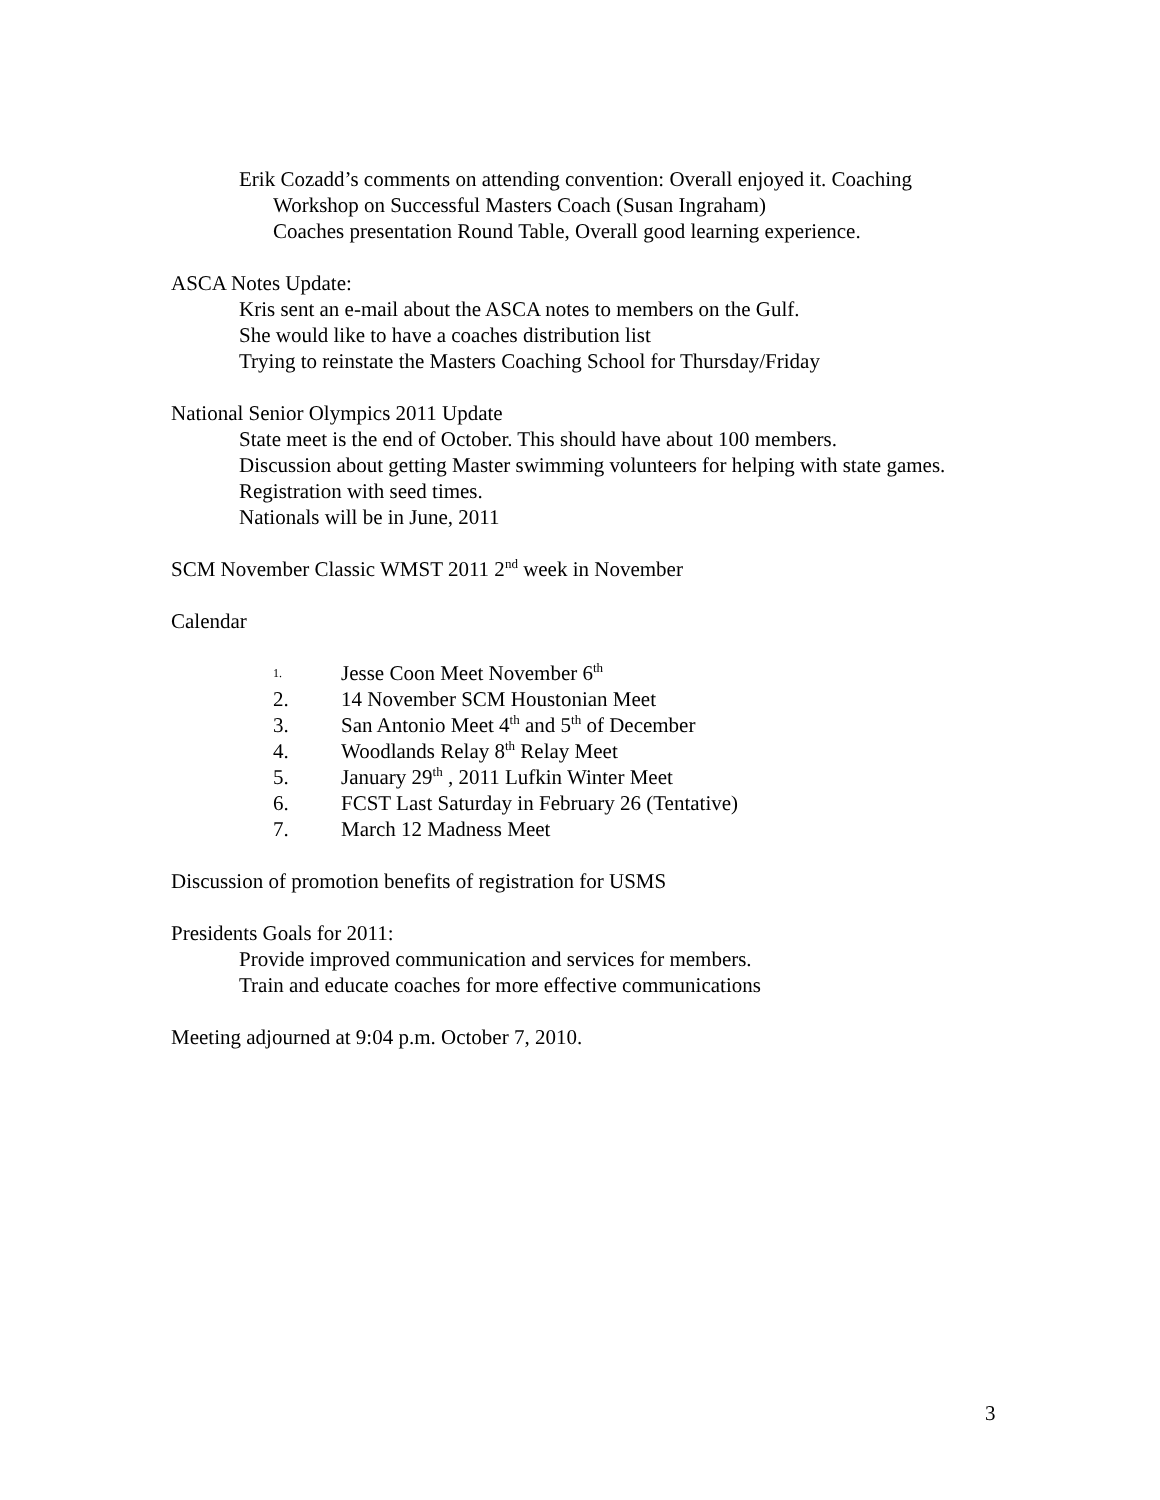Erik Cozadd’s comments on attending convention: Overall enjoyed it. Coaching
Workshop on Successful Masters Coach (Susan Ingraham)
Coaches presentation Round Table, Overall good learning experience.
ASCA Notes Update:
Kris sent an e-mail about the ASCA notes to members on the Gulf.
She would like to have a coaches distribution list
Trying to reinstate the Masters Coaching School for Thursday/Friday
National Senior Olympics 2011 Update
State meet is the end of October. This should have about 100 members.
Discussion about getting Master swimming volunteers for helping with state games. Registration with seed times.
Nationals will be in June, 2011
SCM November Classic WMST 2011 2<sup>nd</sup> week in November
Calendar
1. Jesse Coon Meet November 6<sup>th</sup>
2. 14 November SCM Houstonian Meet
3. San Antonio Meet 4<sup>th</sup> and 5<sup>th</sup> of December
4. Woodlands Relay 8<sup>th</sup> Relay Meet
5. January 29<sup>th</sup> , 2011 Lufkin Winter Meet
6. FCST Last Saturday in February 26 (Tentative)
7. March 12 Madness Meet
Discussion of promotion benefits of registration for USMS
Presidents Goals for 2011:
Provide improved communication and services for members.
Train and educate coaches for more effective communications
Meeting adjourned at 9:04 p.m. October 7, 2010.
3